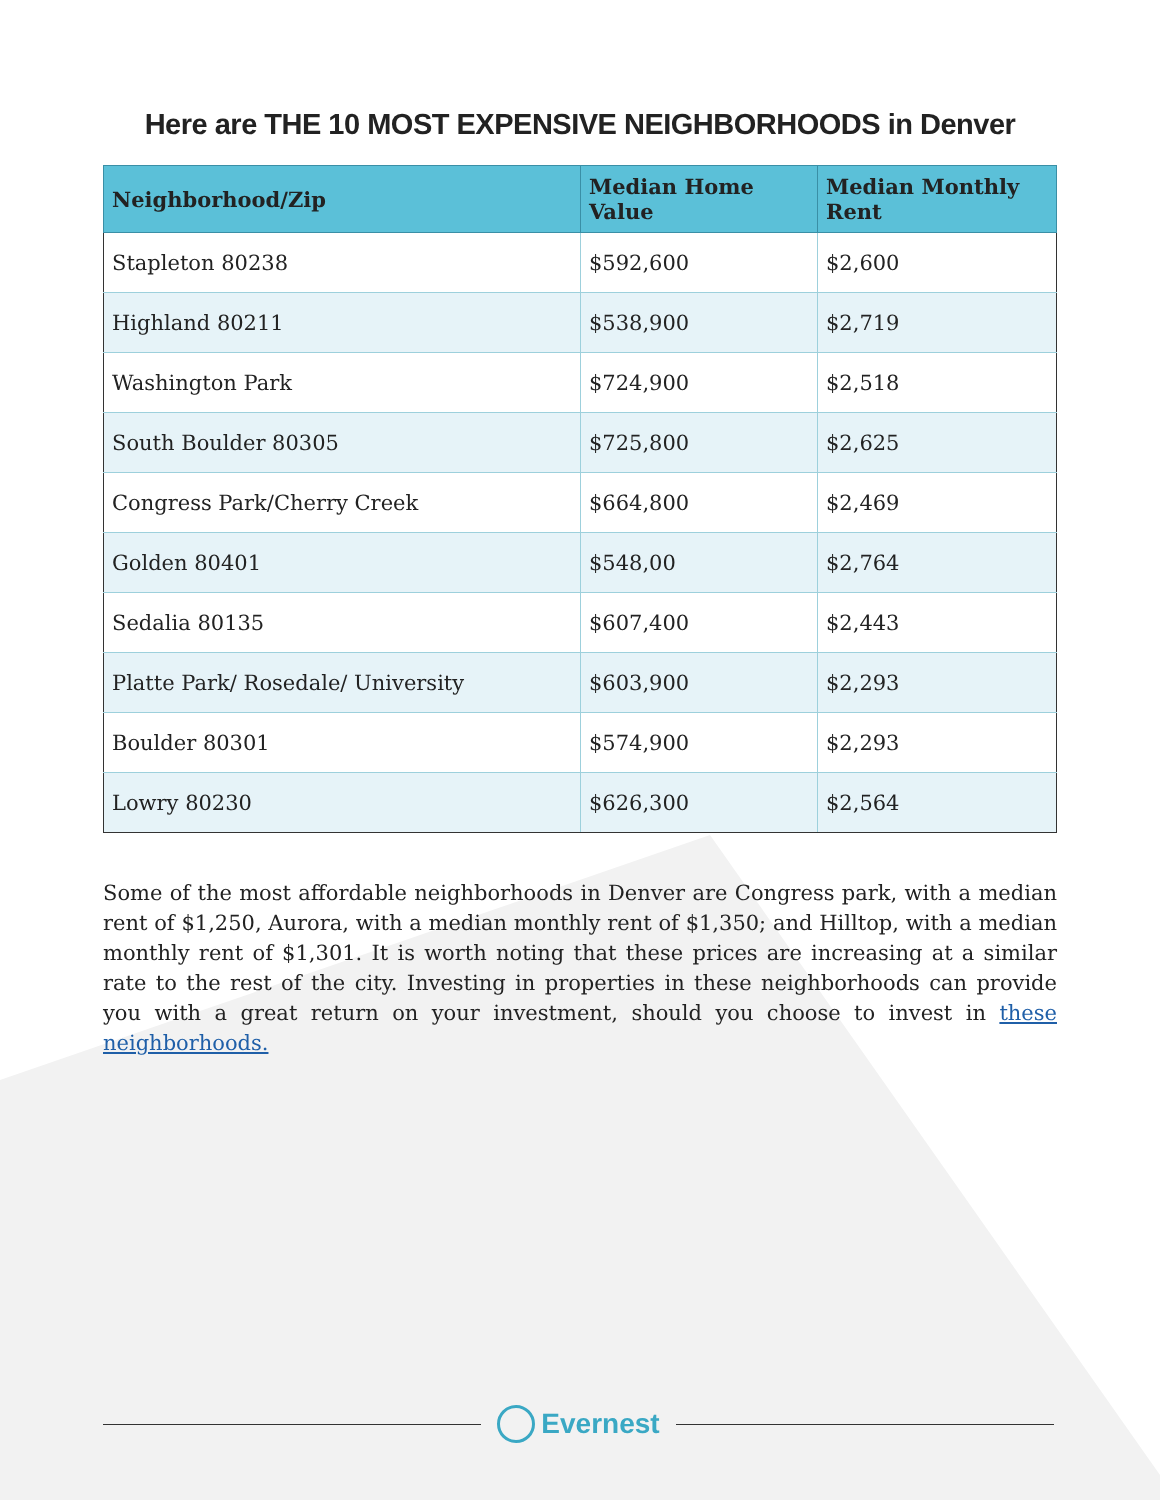Here are THE 10 MOST EXPENSIVE NEIGHBORHOODS in Denver
| Neighborhood/Zip | Median Home Value | Median Monthly Rent |
| --- | --- | --- |
| Stapleton 80238 | $592,600 | $2,600 |
| Highland 80211 | $538,900 | $2,719 |
| Washington Park | $724,900 | $2,518 |
| South Boulder 80305 | $725,800 | $2,625 |
| Congress Park/Cherry Creek | $664,800 | $2,469 |
| Golden 80401 | $548,00 | $2,764 |
| Sedalia 80135 | $607,400 | $2,443 |
| Platte Park/ Rosedale/ University | $603,900 | $2,293 |
| Boulder 80301 | $574,900 | $2,293 |
| Lowry 80230 | $626,300 | $2,564 |
Some of the most affordable neighborhoods in Denver are Congress park, with a median rent of $1,250, Aurora, with a median monthly rent of $1,350; and Hilltop, with a median monthly rent of $1,301. It is worth noting that these prices are increasing at a similar rate to the rest of the city. Investing in properties in these neighborhoods can provide you with a great return on your investment, should you choose to invest in these neighborhoods.
Evernest